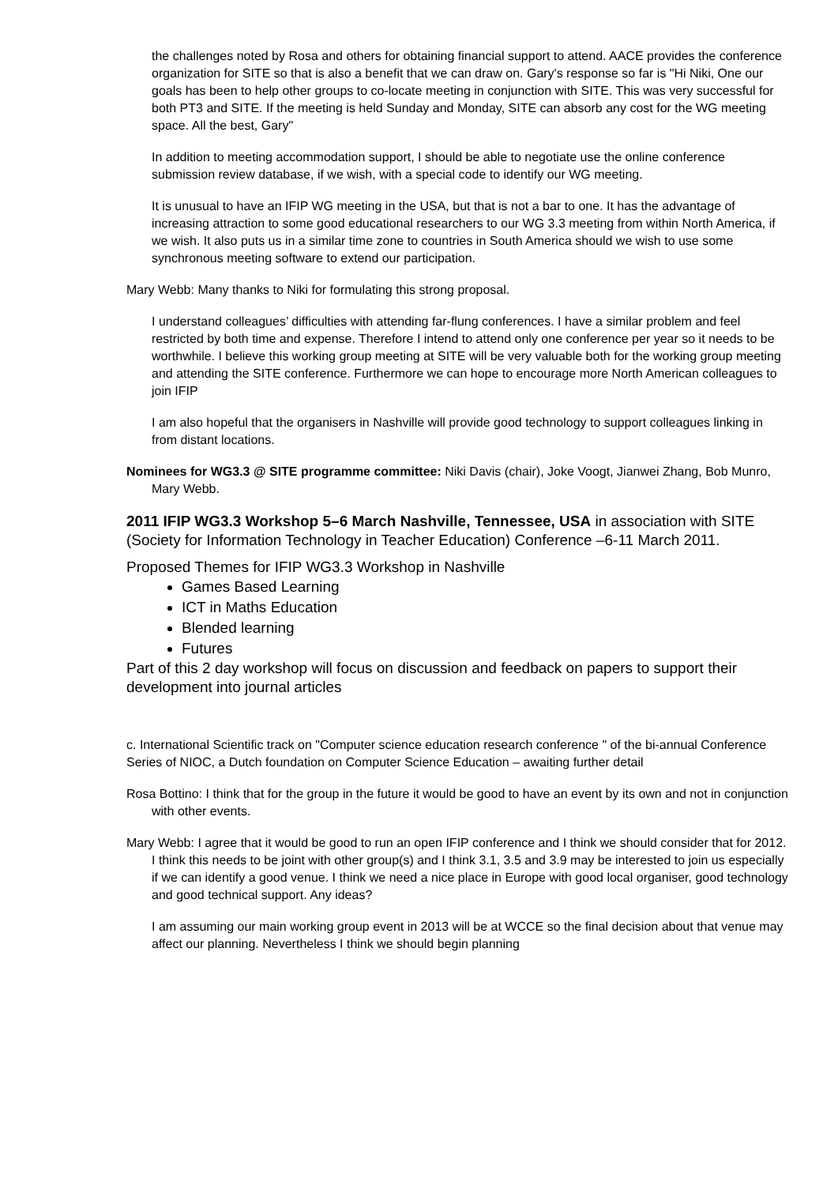the challenges noted by Rosa and others for obtaining financial support to attend. AACE provides the conference organization for SITE so that is also a benefit that we can draw on. Gary's response so far is "Hi Niki, One our goals has been to help other groups to co-locate meeting in conjunction with SITE. This was very successful for both PT3 and SITE. If the meeting is held Sunday and Monday, SITE can absorb any cost for the WG meeting space. All the best, Gary"
In addition to meeting accommodation support, I should be able to negotiate use the online conference submission review database, if we wish, with a special code to identify our WG meeting.
It is unusual to have an IFIP WG meeting in the USA, but that is not a bar to one. It has the advantage of increasing attraction to some good educational researchers to our WG 3.3 meeting from within North America, if we wish. It also puts us in a similar time zone to countries in South America should we wish to use some synchronous meeting software to extend our participation.
Mary Webb: Many thanks to Niki for formulating this strong proposal.
I understand colleagues’ difficulties with attending far-flung conferences. I have a similar problem and feel restricted by both time and expense. Therefore I intend to attend only one conference per year so it needs to be worthwhile. I believe this working group meeting at SITE will be very valuable both for the working group meeting and attending the SITE conference. Furthermore we can hope to encourage more North American colleagues to join IFIP
I am also hopeful that the organisers in Nashville will provide good technology to support colleagues linking in from distant locations.
Nominees for WG3.3 @ SITE programme committee: Niki Davis (chair), Joke Voogt, Jianwei Zhang, Bob Munro, Mary Webb.
2011 IFIP WG3.3 Workshop 5–6 March Nashville, Tennessee, USA in association with SITE (Society for Information Technology in Teacher Education) Conference –6-11 March 2011.
Proposed Themes for IFIP WG3.3 Workshop in Nashville
Games Based Learning
ICT in Maths Education
Blended learning
Futures
Part of this 2 day workshop will focus on discussion and feedback on papers to support their development into journal articles
c. International Scientific track on "Computer science education research conference " of the bi-annual Conference Series of NIOC, a Dutch foundation on Computer Science Education – awaiting further detail
Rosa Bottino: I think that for the group in the future it would be good to have an event by its own and not in conjunction with other events.
Mary Webb: I agree that it would be good to run an open IFIP conference and I think we should consider that for 2012. I think this needs to be joint with other group(s) and I think 3.1, 3.5 and 3.9 may be interested to join us especially if we can identify a good venue. I think we need a nice place in Europe with good local organiser, good technology and good technical support. Any ideas?
I am assuming our main working group event in 2013 will be at WCCE so the final decision about that venue may affect our planning. Nevertheless I think we should begin planning